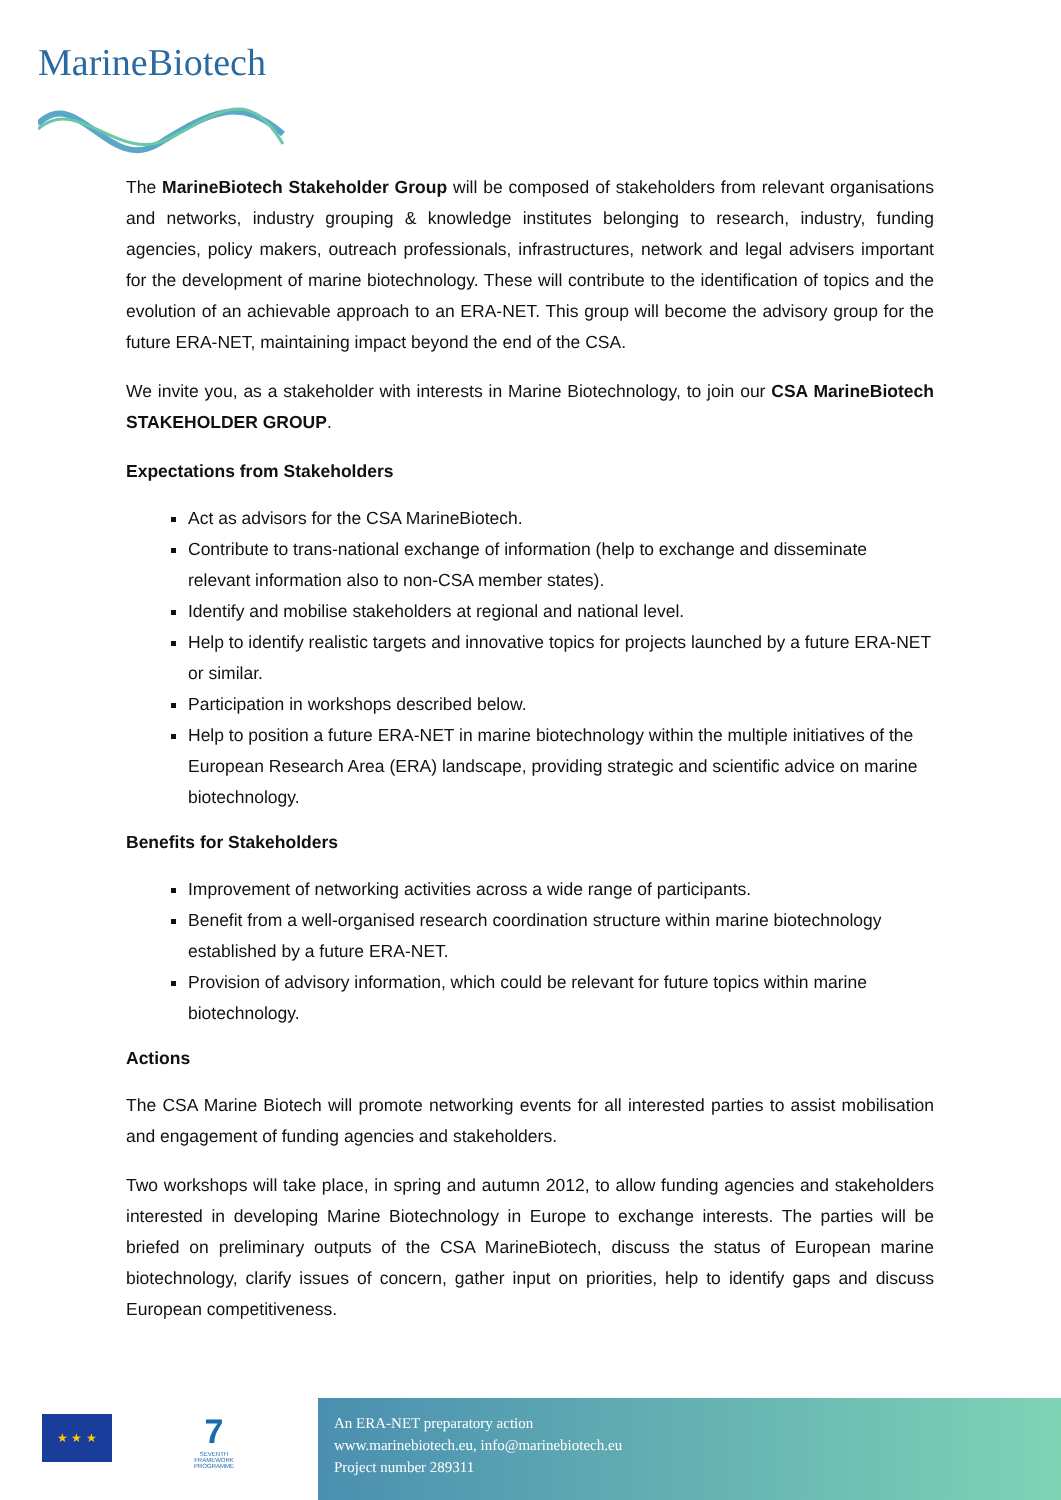MarineBiotech
The MarineBiotech Stakeholder Group will be composed of stakeholders from relevant organisations and networks, industry grouping & knowledge institutes belonging to research, industry, funding agencies, policy makers, outreach professionals, infrastructures, network and legal advisers important for the development of marine biotechnology. These will contribute to the identification of topics and the evolution of an achievable approach to an ERA-NET. This group will become the advisory group for the future ERA-NET, maintaining impact beyond the end of the CSA.
We invite you, as a stakeholder with interests in Marine Biotechnology, to join our CSA MarineBiotech STAKEHOLDER GROUP.
Expectations from Stakeholders
Act as advisors for the CSA MarineBiotech.
Contribute to trans-national exchange of information (help to exchange and disseminate relevant information also to non-CSA member states).
Identify and mobilise stakeholders at regional and national level.
Help to identify realistic targets and innovative topics for projects launched by a future ERA-NET or similar.
Participation in workshops described below.
Help to position a future ERA-NET in marine biotechnology within the multiple initiatives of the European Research Area (ERA) landscape, providing strategic and scientific advice on marine biotechnology.
Benefits for Stakeholders
Improvement of networking activities across a wide range of participants.
Benefit from a well-organised research coordination structure within marine biotechnology established by a future ERA-NET.
Provision of advisory information, which could be relevant for future topics within marine biotechnology.
Actions
The CSA Marine Biotech will promote networking events for all interested parties to assist mobilisation and engagement of funding agencies and stakeholders.
Two workshops will take place, in spring and autumn 2012, to allow funding agencies and stakeholders interested in developing Marine Biotechnology in Europe to exchange interests. The parties will be briefed on preliminary outputs of the CSA MarineBiotech, discuss the status of European marine biotechnology, clarify issues of concern, gather input on priorities, help to identify gaps and discuss European competitiveness.
★ ★ ★
7
SEVENTH FRAMEWORK PROGRAMME
An ERA-NET preparatory action
www.marinebiotech.eu, info@marinebiotech.eu
Project number 289311